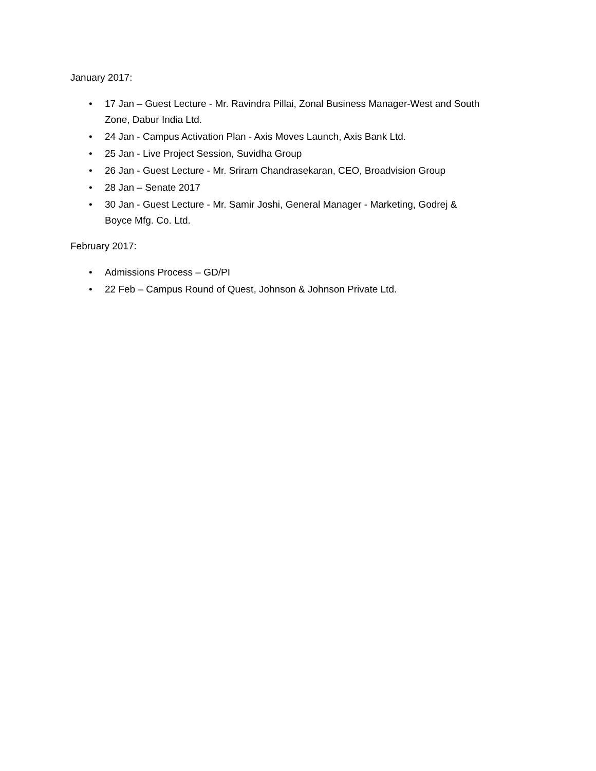January 2017:
• 17 Jan – Guest Lecture - Mr. Ravindra Pillai, Zonal Business Manager-West and South Zone, Dabur India Ltd.
• 24 Jan - Campus Activation Plan - Axis Moves Launch, Axis Bank Ltd.
• 25 Jan - Live Project Session, Suvidha Group
• 26 Jan - Guest Lecture - Mr. Sriram Chandrasekaran, CEO, Broadvision Group
• 28 Jan – Senate 2017
• 30 Jan - Guest Lecture - Mr. Samir Joshi, General Manager - Marketing, Godrej & Boyce Mfg. Co. Ltd.
February 2017:
• Admissions Process – GD/PI
• 22 Feb – Campus Round of Quest, Johnson & Johnson Private Ltd.